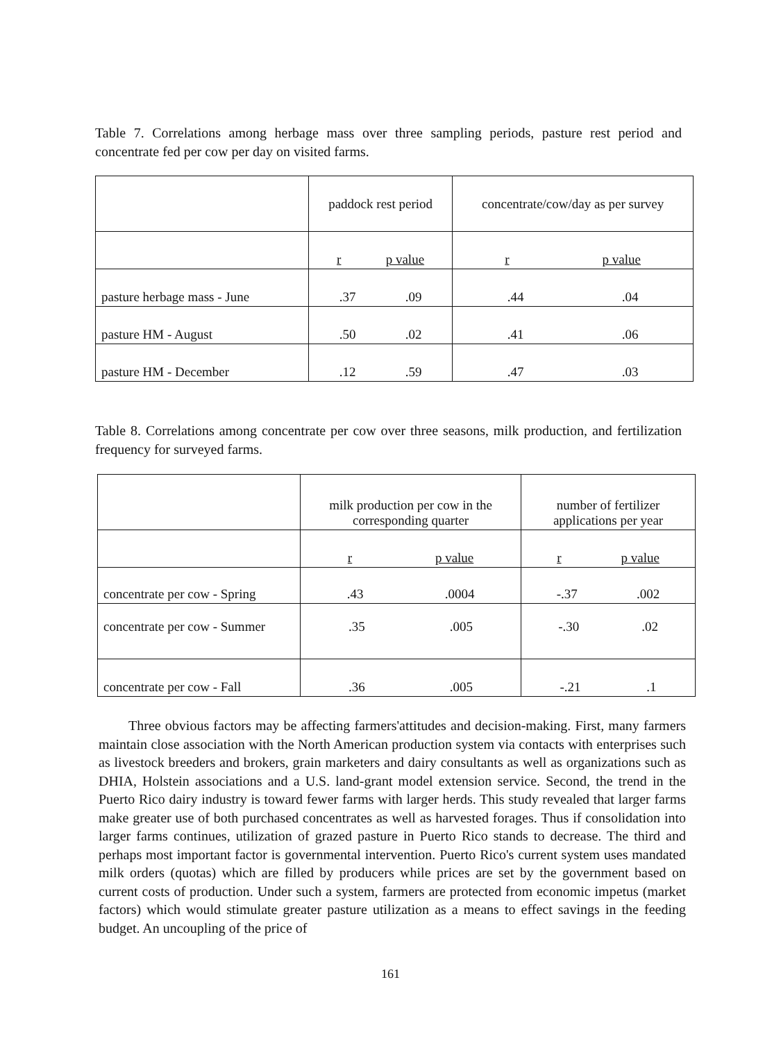Table 7. Correlations among herbage mass over three sampling periods, pasture rest period and concentrate fed per cow per day on visited farms.
| | paddock rest period | concentrate/cow/day as per survey |
| | r p value | r p value |
| pasture herbage mass - June | .37 .09 | .44 .04 |
| pasture HM - August | .50 .02 | .41 .06 |
| pasture HM - December | .12 .59 | .47 .03 |
Table 8. Correlations among concentrate per cow over three seasons, milk production, and fertilization frequency for surveyed farms.
| | milk production per cow in the corresponding quarter | number of fertilizer applications per year |
| | r p value | r p value |
| concentrate per cow - Spring | .43 .0004 | -.37 .002 |
| concentrate per cow - Summer | .35 .005 | -.30 .02 |
| concentrate per cow - Fall | .36 .005 | -.21 .1 |
Three obvious factors may be affecting farmers'attitudes and decision-making. First, many farmers maintain close association with the North American production system via contacts with enterprises such as livestock breeders and brokers, grain marketers and dairy consultants as well as organizations such as DHIA, Holstein associations and a U.S. land-grant model extension service. Second, the trend in the Puerto Rico dairy industry is toward fewer farms with larger herds. This study revealed that larger farms make greater use of both purchased concentrates as well as harvested forages. Thus if consolidation into larger farms continues, utilization of grazed pasture in Puerto Rico stands to decrease. The third and perhaps most important factor is governmental intervention. Puerto Rico's current system uses mandated milk orders (quotas) which are filled by producers while prices are set by the government based on current costs of production. Under such a system, farmers are protected from economic impetus (market factors) which would stimulate greater pasture utilization as a means to effect savings in the feeding budget. An uncoupling of the price of
161